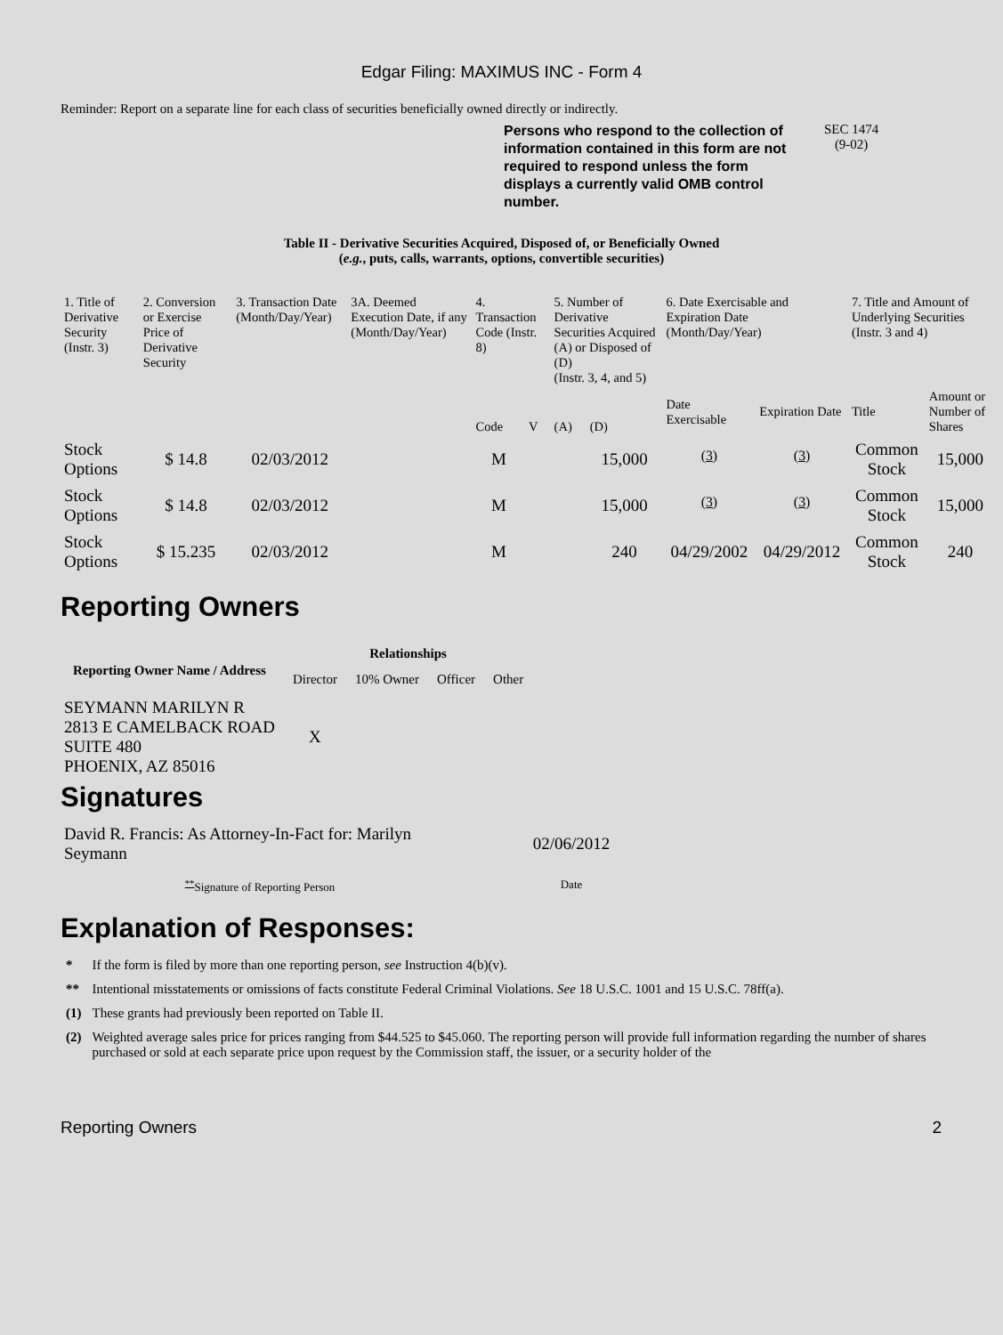Edgar Filing: MAXIMUS INC - Form 4
Reminder: Report on a separate line for each class of securities beneficially owned directly or indirectly.
Persons who respond to the collection of information contained in this form are not required to respond unless the form displays a currently valid OMB control number.
SEC 1474
(9-02)
Table II - Derivative Securities Acquired, Disposed of, or Beneficially Owned
(e.g., puts, calls, warrants, options, convertible securities)
| 1. Title of Derivative Security (Instr. 3) | 2. Conversion or Exercise Price of Derivative Security | 3. Transaction Date (Month/Day/Year) | 3A. Deemed Execution Date, if any (Month/Day/Year) | 4. Transaction Code (Instr. 8) | | 5. Number of Derivative Securities Acquired (A) or Disposed of (D) (Instr. 3, 4, and 5) | | 6. Date Exercisable and Expiration Date (Month/Day/Year) | | 7. Title and Amount of Underlying Securities (Instr. 3 and 4) | |
| --- | --- | --- | --- | --- | --- | --- | --- | --- | --- | --- | --- |
| | | | | Code | V | (A) | (D) | Date Exercisable | Expiration Date | Title | Amount or Number of Shares |
| Stock Options | $ 14.8 | 02/03/2012 | | M | | | 15,000 | <sup>(3)</sup> | <sup>(3)</sup> | Common Stock | 15,000 |
| Stock Options | $ 14.8 | 02/03/2012 | | M | | | 15,000 | <sup>(3)</sup> | <sup>(3)</sup> | Common Stock | 15,000 |
| Stock Options | $ 15.235 | 02/03/2012 | | M | | | 240 | 04/29/2002 | 04/29/2012 | Common Stock | 240 |
Reporting Owners
| Reporting Owner Name / Address | Relationships | | | |
| --- | --- | --- | --- | --- |
| | Director | 10% Owner | Officer | Other |
| SEYMANN MARILYN R 2813 E CAMELBACK ROAD SUITE 480 PHOENIX, AZ 85016 | X | | | |
Signatures
| David R. Francis: As Attorney-In-Fact for: Marilyn Seymann | 02/06/2012 |
| <sup>**</sup> Signature of Reporting Person | Date |
Explanation of Responses:
| * | If the form is filed by more than one reporting person, see Instruction 4(b)(v). |
| ** | Intentional misstatements or omissions of facts constitute Federal Criminal Violations. See 18 U.S.C. 1001 and 15 U.S.C. 78ff(a). |
| (1) | These grants had previously been reported on Table II. |
| (2) | Weighted average sales price for prices ranging from $44.525 to $45.060. The reporting person will provide full information regarding the number of shares purchased or sold at each separate price upon request by the Commission staff, the issuer, or a security holder of the |
Reporting Owners 2